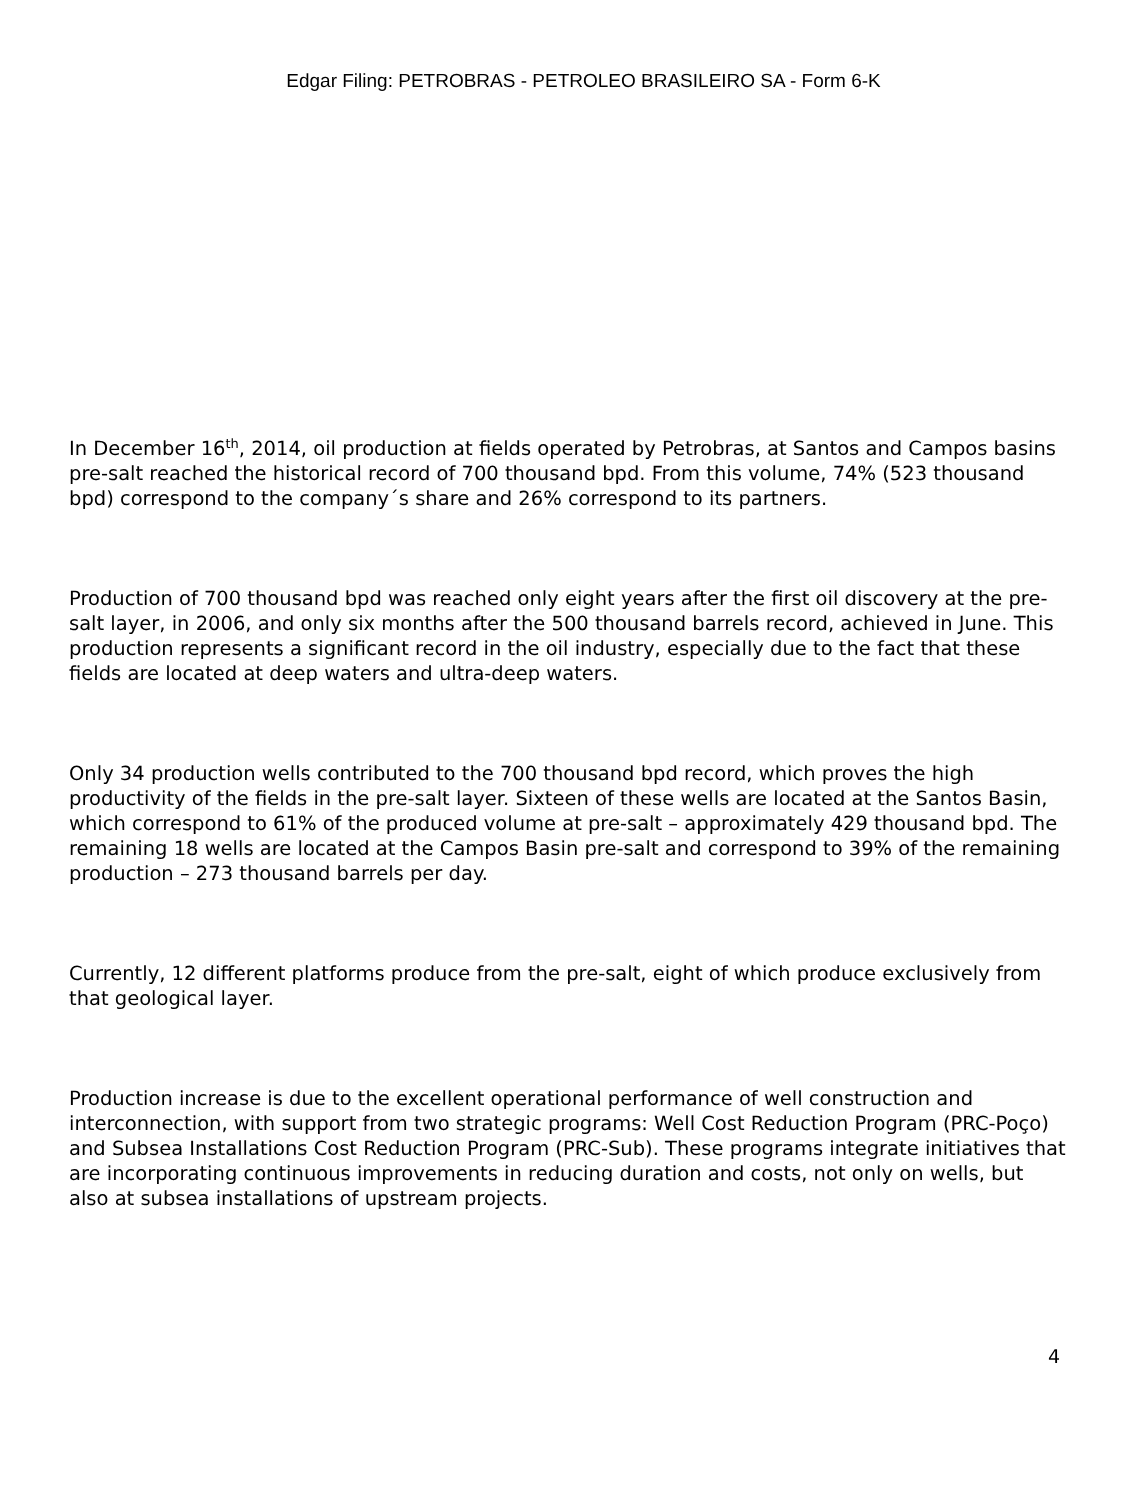Edgar Filing: PETROBRAS - PETROLEO BRASILEIRO SA - Form 6-K
In December 16<sup>th</sup>, 2014, oil production at fields operated by Petrobras, at Santos and Campos basins pre-salt reached the historical record of 700 thousand bpd. From this volume, 74% (523 thousand bpd) correspond to the company´s share and 26% correspond to its partners.
Production of 700 thousand bpd was reached only eight years after the first oil discovery at the pre-salt layer, in 2006, and only six months after the 500 thousand barrels record, achieved in June. This production represents a significant record in the oil industry, especially due to the fact that these fields are located at deep waters and ultra-deep waters.
Only 34 production wells contributed to the 700 thousand bpd record, which proves the high productivity of the fields in the pre-salt layer. Sixteen of these wells are located at the Santos Basin, which correspond to 61% of the produced volume at pre-salt – approximately 429 thousand bpd. The remaining 18 wells are located at the Campos Basin pre-salt and correspond to 39% of the remaining production – 273 thousand barrels per day.
Currently, 12 different platforms produce from the pre-salt, eight of which produce exclusively from that geological layer.
Production increase is due to the excellent operational performance of well construction and interconnection, with support from two strategic programs: Well Cost Reduction Program (PRC-Poço) and Subsea Installations Cost Reduction Program (PRC-Sub). These programs integrate initiatives that are incorporating continuous improvements in reducing duration and costs, not only on wells, but also at subsea installations of upstream projects.
4